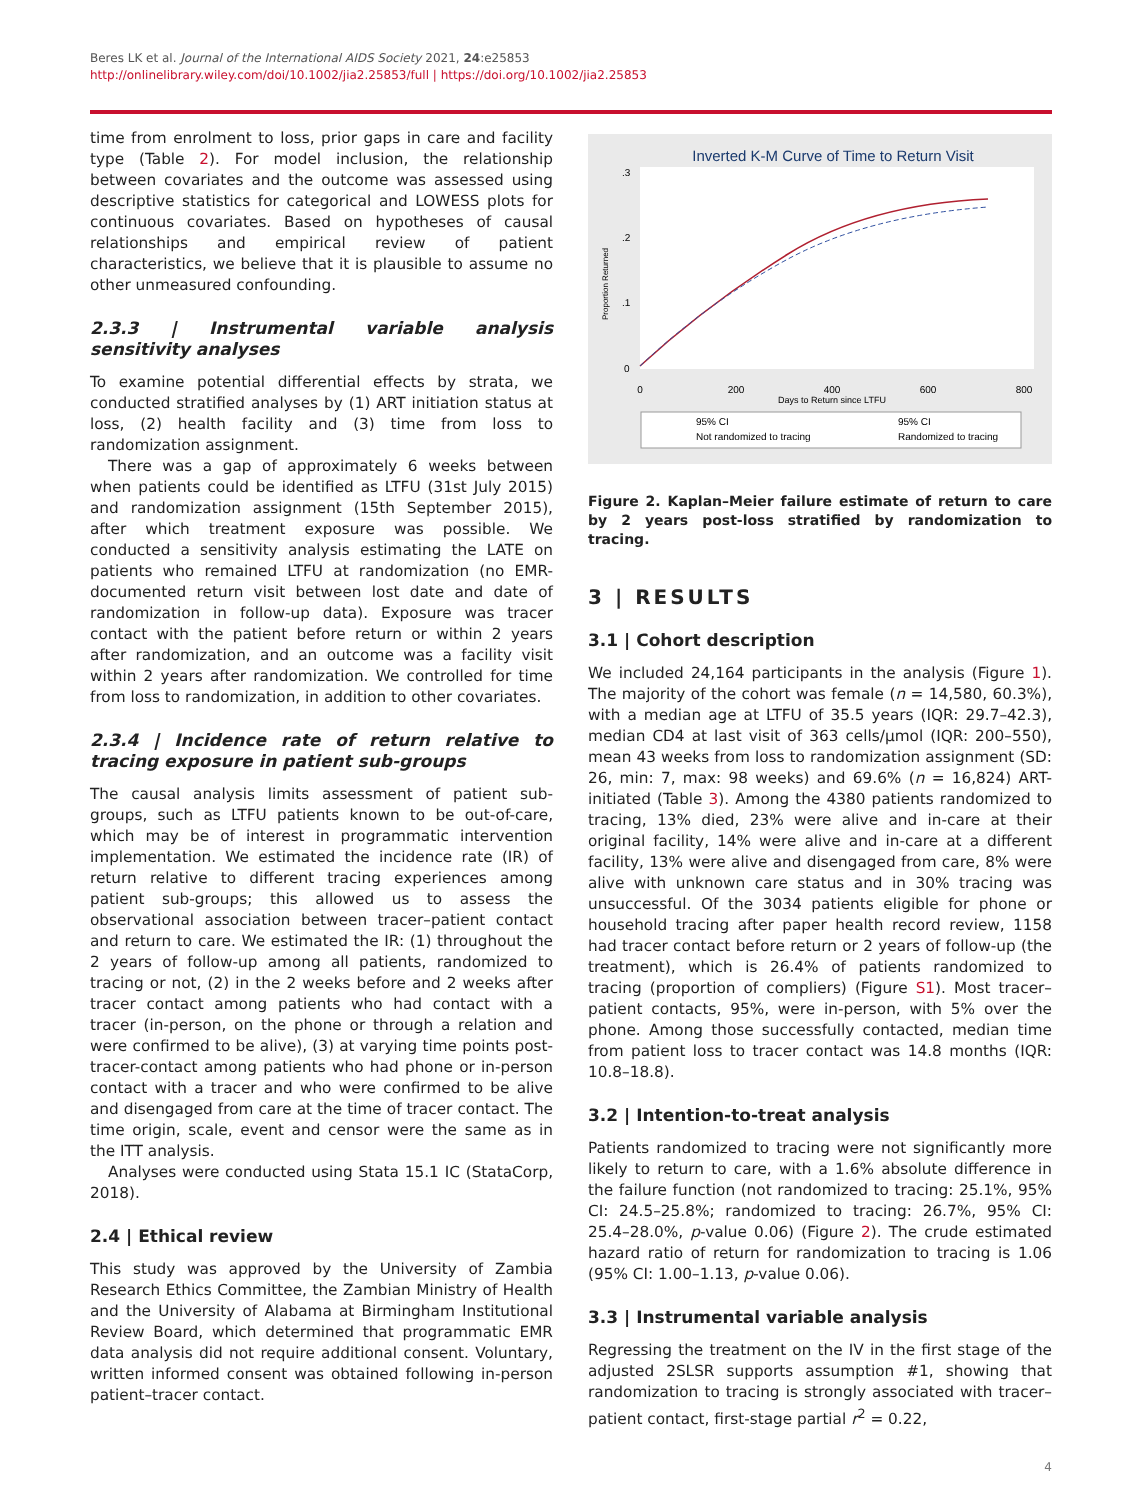Beres LK et al. Journal of the International AIDS Society 2021, 24:e25853
http://onlinelibrary.wiley.com/doi/10.1002/jia2.25853/full | https://doi.org/10.1002/jia2.25853
time from enrolment to loss, prior gaps in care and facility type (Table 2). For model inclusion, the relationship between covariates and the outcome was assessed using descriptive statistics for categorical and LOWESS plots for continuous covariates. Based on hypotheses of causal relationships and empirical review of patient characteristics, we believe that it is plausible to assume no other unmeasured confounding.
2.3.3 | Instrumental variable analysis sensitivity analyses
To examine potential differential effects by strata, we conducted stratified analyses by (1) ART initiation status at loss, (2) health facility and (3) time from loss to randomization assignment.
There was a gap of approximately 6 weeks between when patients could be identified as LTFU (31st July 2015) and randomization assignment (15th September 2015), after which treatment exposure was possible. We conducted a sensitivity analysis estimating the LATE on patients who remained LTFU at randomization (no EMR-documented return visit between lost date and date of randomization in follow-up data). Exposure was tracer contact with the patient before return or within 2 years after randomization, and an outcome was a facility visit within 2 years after randomization. We controlled for time from loss to randomization, in addition to other covariates.
2.3.4 | Incidence rate of return relative to tracing exposure in patient sub-groups
The causal analysis limits assessment of patient sub-groups, such as LTFU patients known to be out-of-care, which may be of interest in programmatic intervention implementation. We estimated the incidence rate (IR) of return relative to different tracing experiences among patient sub-groups; this allowed us to assess the observational association between tracer–patient contact and return to care. We estimated the IR: (1) throughout the 2 years of follow-up among all patients, randomized to tracing or not, (2) in the 2 weeks before and 2 weeks after tracer contact among patients who had contact with a tracer (in-person, on the phone or through a relation and were confirmed to be alive), (3) at varying time points post-tracer-contact among patients who had phone or in-person contact with a tracer and who were confirmed to be alive and disengaged from care at the time of tracer contact. The time origin, scale, event and censor were the same as in the ITT analysis.
Analyses were conducted using Stata 15.1 IC (StataCorp, 2018).
2.4 | Ethical review
This study was approved by the University of Zambia Research Ethics Committee, the Zambian Ministry of Health and the University of Alabama at Birmingham Institutional Review Board, which determined that programmatic EMR data analysis did not require additional consent. Voluntary, written informed consent was obtained following in-person patient–tracer contact.
Inverted K-M Curve of Time to Return Visit
.3
.2
.1
0
Proportion Returned
0
200
400
600
800
Days to Return since LTFU
95% CI
Not randomized to tracing
95% CI
Randomized to tracing
Figure 2. Kaplan–Meier failure estimate of return to care by 2 years post-loss stratified by randomization to tracing.
3 | RESULTS
3.1 | Cohort description
We included 24,164 participants in the analysis (Figure 1). The majority of the cohort was female (n = 14,580, 60.3%), with a median age at LTFU of 35.5 years (IQR: 29.7–42.3), median CD4 at last visit of 363 cells/μmol (IQR: 200–550), mean 43 weeks from loss to randomization assignment (SD: 26, min: 7, max: 98 weeks) and 69.6% (n = 16,824) ART-initiated (Table 3). Among the 4380 patients randomized to tracing, 13% died, 23% were alive and in-care at their original facility, 14% were alive and in-care at a different facility, 13% were alive and disengaged from care, 8% were alive with unknown care status and in 30% tracing was unsuccessful. Of the 3034 patients eligible for phone or household tracing after paper health record review, 1158 had tracer contact before return or 2 years of follow-up (the treatment), which is 26.4% of patients randomized to tracing (proportion of compliers) (Figure S1). Most tracer–patient contacts, 95%, were in-person, with 5% over the phone. Among those successfully contacted, median time from patient loss to tracer contact was 14.8 months (IQR: 10.8–18.8).
3.2 | Intention-to-treat analysis
Patients randomized to tracing were not significantly more likely to return to care, with a 1.6% absolute difference in the failure function (not randomized to tracing: 25.1%, 95% CI: 24.5–25.8%; randomized to tracing: 26.7%, 95% CI: 25.4–28.0%, p-value 0.06) (Figure 2). The crude estimated hazard ratio of return for randomization to tracing is 1.06 (95% CI: 1.00–1.13, p-value 0.06).
3.3 | Instrumental variable analysis
Regressing the treatment on the IV in the first stage of the adjusted 2SLSR supports assumption #1, showing that randomization to tracing is strongly associated with tracer–patient contact, first-stage partial r<sup>2</sup> = 0.22,
4